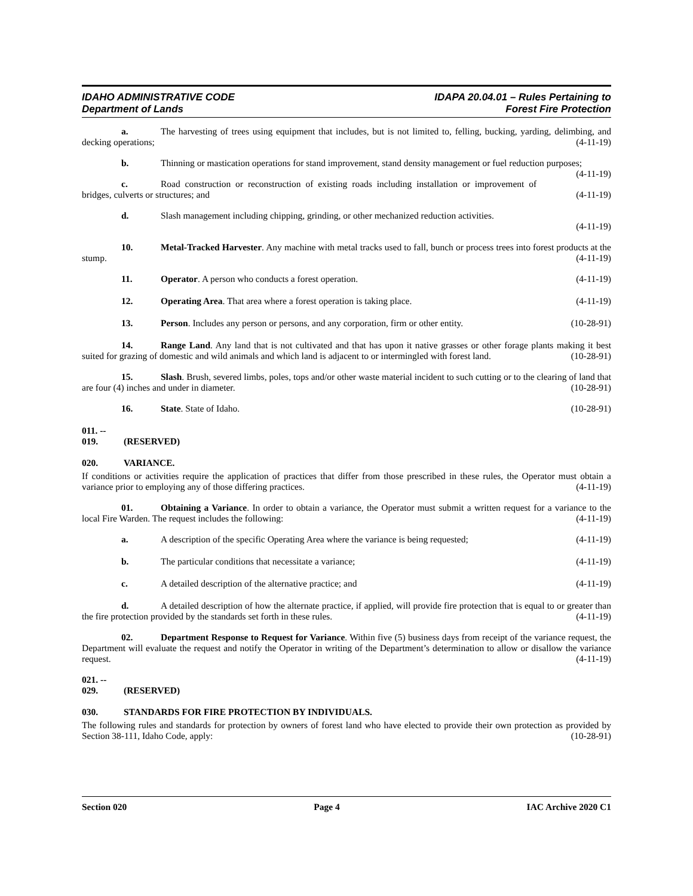IDAHO ADMINISTRATIVE CODE
Department of Lands
IDAPA 20.04.01 – Rules Pertaining to
Forest Fire Protection
a. The harvesting of trees using equipment that includes, but is not limited to, felling, bucking, yarding, delimbing, and decking operations; (4-11-19)
b. Thinning or mastication operations for stand improvement, stand density management or fuel reduction purposes; (4-11-19)
c. Road construction or reconstruction of existing roads including installation or improvement of bridges, culverts or structures; and (4-11-19)
d. Slash management including chipping, grinding, or other mechanized reduction activities.
(4-11-19)
10. Metal-Tracked Harvester. Any machine with metal tracks used to fall, bunch or process trees into forest products at the stump. (4-11-19)
11. Operator. A person who conducts a forest operation. (4-11-19)
12. Operating Area. That area where a forest operation is taking place. (4-11-19)
13. Person. Includes any person or persons, and any corporation, firm or other entity. (10-28-91)
14. Range Land. Any land that is not cultivated and that has upon it native grasses or other forage plants making it best suited for grazing of domestic and wild animals and which land is adjacent to or intermingled with forest land. (10-28-91)
15. Slash. Brush, severed limbs, poles, tops and/or other waste material incident to such cutting or to the clearing of land that are four (4) inches and under in diameter. (10-28-91)
16. State. State of Idaho. (10-28-91)
011. -- 019. (RESERVED)
020. VARIANCE.
If conditions or activities require the application of practices that differ from those prescribed in these rules, the Operator must obtain a variance prior to employing any of those differing practices. (4-11-19)
01. Obtaining a Variance. In order to obtain a variance, the Operator must submit a written request for a variance to the local Fire Warden. The request includes the following: (4-11-19)
a. A description of the specific Operating Area where the variance is being requested; (4-11-19)
b. The particular conditions that necessitate a variance; (4-11-19)
c. A detailed description of the alternative practice; and (4-11-19)
d. A detailed description of how the alternate practice, if applied, will provide fire protection that is equal to or greater than the fire protection provided by the standards set forth in these rules. (4-11-19)
02. Department Response to Request for Variance. Within five (5) business days from receipt of the variance request, the Department will evaluate the request and notify the Operator in writing of the Department’s determination to allow or disallow the variance request. (4-11-19)
021. -- 029. (RESERVED)
030. STANDARDS FOR FIRE PROTECTION BY INDIVIDUALS.
The following rules and standards for protection by owners of forest land who have elected to provide their own protection as provided by Section 38-111, Idaho Code, apply: (10-28-91)
Section 020 Page 4 IAC Archive 2020 C1